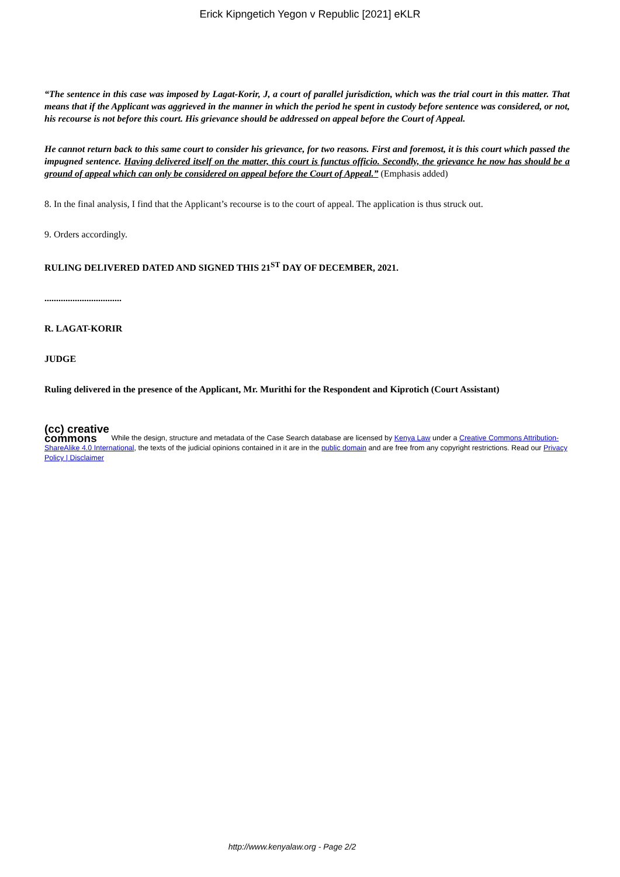Erick Kipngetich Yegon v Republic [2021] eKLR
“The sentence in this case was imposed by Lagat-Korir, J, a court of parallel jurisdiction, which was the trial court in this matter. That means that if the Applicant was aggrieved in the manner in which the period he spent in custody before sentence was considered, or not, his recourse is not before this court. His grievance should be addressed on appeal before the Court of Appeal.
He cannot return back to this same court to consider his grievance, for two reasons. First and foremost, it is this court which passed the impugned sentence. Having delivered itself on the matter, this court is functus officio. Secondly, the grievance he now has should be a ground of appeal which can only be considered on appeal before the Court of Appeal.” (Emphasis added)
8. In the final analysis, I find that the Applicant’s recourse is to the court of appeal. The application is thus struck out.
9. Orders accordingly.
RULING DELIVERED DATED AND SIGNED THIS 21<sup>ST</sup> DAY OF DECEMBER, 2021.
.................................
R. LAGAT-KORIR
JUDGE
Ruling delivered in the presence of the Applicant, Mr. Murithi for the Respondent and Kiprotich (Court Assistant)
(cc) creative
commons While the design, structure and metadata of the Case Search database are licensed by Kenya Law under a Creative Commons Attribution-ShareAlike 4.0 International, the texts of the judicial opinions contained in it are in the public domain and are free from any copyright restrictions. Read our Privacy Policy | Disclaimer
http://www.kenyalaw.org - Page 2/2